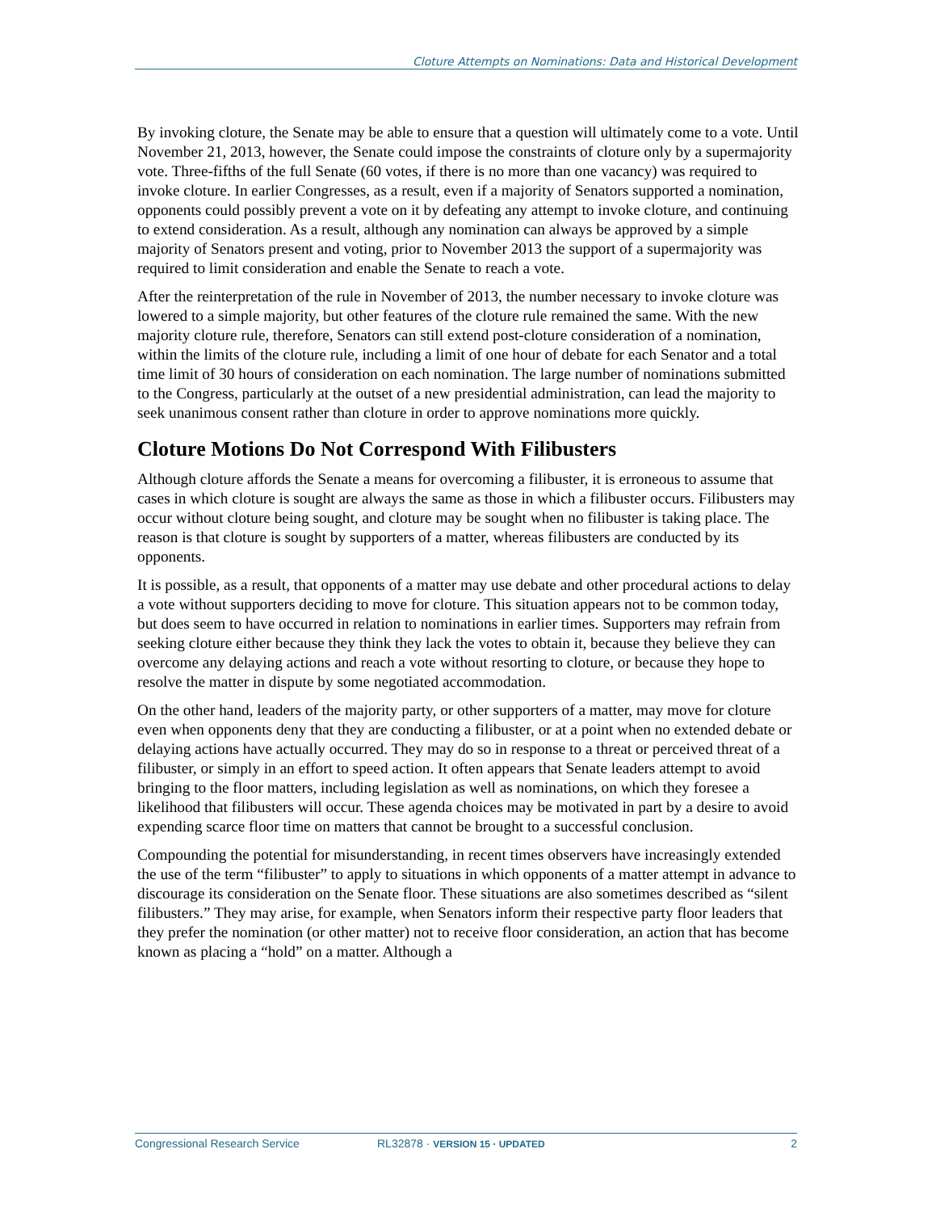Cloture Attempts on Nominations: Data and Historical Development
By invoking cloture, the Senate may be able to ensure that a question will ultimately come to a vote. Until November 21, 2013, however, the Senate could impose the constraints of cloture only by a supermajority vote. Three-fifths of the full Senate (60 votes, if there is no more than one vacancy) was required to invoke cloture. In earlier Congresses, as a result, even if a majority of Senators supported a nomination, opponents could possibly prevent a vote on it by defeating any attempt to invoke cloture, and continuing to extend consideration. As a result, although any nomination can always be approved by a simple majority of Senators present and voting, prior to November 2013 the support of a supermajority was required to limit consideration and enable the Senate to reach a vote.
After the reinterpretation of the rule in November of 2013, the number necessary to invoke cloture was lowered to a simple majority, but other features of the cloture rule remained the same. With the new majority cloture rule, therefore, Senators can still extend post-cloture consideration of a nomination, within the limits of the cloture rule, including a limit of one hour of debate for each Senator and a total time limit of 30 hours of consideration on each nomination. The large number of nominations submitted to the Congress, particularly at the outset of a new presidential administration, can lead the majority to seek unanimous consent rather than cloture in order to approve nominations more quickly.
Cloture Motions Do Not Correspond With Filibusters
Although cloture affords the Senate a means for overcoming a filibuster, it is erroneous to assume that cases in which cloture is sought are always the same as those in which a filibuster occurs. Filibusters may occur without cloture being sought, and cloture may be sought when no filibuster is taking place. The reason is that cloture is sought by supporters of a matter, whereas filibusters are conducted by its opponents.
It is possible, as a result, that opponents of a matter may use debate and other procedural actions to delay a vote without supporters deciding to move for cloture. This situation appears not to be common today, but does seem to have occurred in relation to nominations in earlier times. Supporters may refrain from seeking cloture either because they think they lack the votes to obtain it, because they believe they can overcome any delaying actions and reach a vote without resorting to cloture, or because they hope to resolve the matter in dispute by some negotiated accommodation.
On the other hand, leaders of the majority party, or other supporters of a matter, may move for cloture even when opponents deny that they are conducting a filibuster, or at a point when no extended debate or delaying actions have actually occurred. They may do so in response to a threat or perceived threat of a filibuster, or simply in an effort to speed action. It often appears that Senate leaders attempt to avoid bringing to the floor matters, including legislation as well as nominations, on which they foresee a likelihood that filibusters will occur. These agenda choices may be motivated in part by a desire to avoid expending scarce floor time on matters that cannot be brought to a successful conclusion.
Compounding the potential for misunderstanding, in recent times observers have increasingly extended the use of the term “filibuster” to apply to situations in which opponents of a matter attempt in advance to discourage its consideration on the Senate floor. These situations are also sometimes described as “silent filibusters.” They may arise, for example, when Senators inform their respective party floor leaders that they prefer the nomination (or other matter) not to receive floor consideration, an action that has become known as placing a “hold” on a matter. Although a
Congressional Research Service RL32878 · VERSION 15 · UPDATED 2